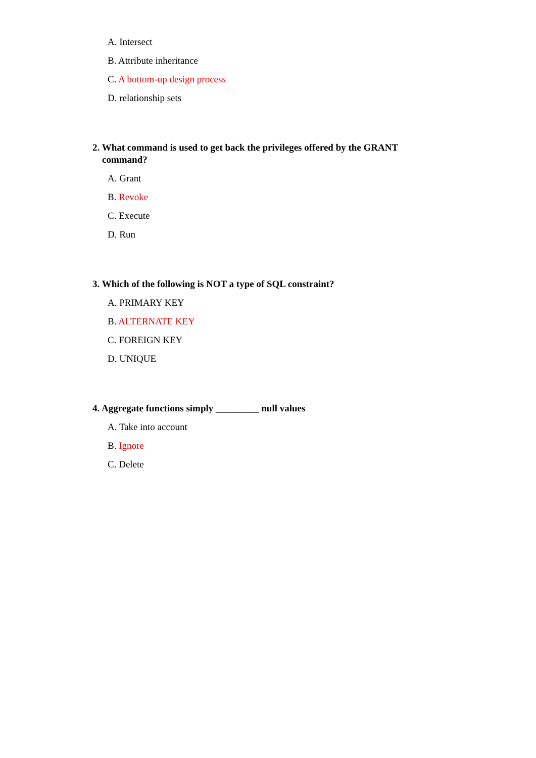A. Intersect
B. Attribute inheritance
C. A bottom-up design process
D. relationship sets
2. What command is used to get back the privileges offered by the GRANT command?
A. Grant
B. Revoke
C. Execute
D. Run
3. Which of the following is NOT a type of SQL constraint?
A. PRIMARY KEY
B. ALTERNATE KEY
C. FOREIGN KEY
D. UNIQUE
4. Aggregate functions simply _________ null values
A. Take into account
B. Ignore
C. Delete